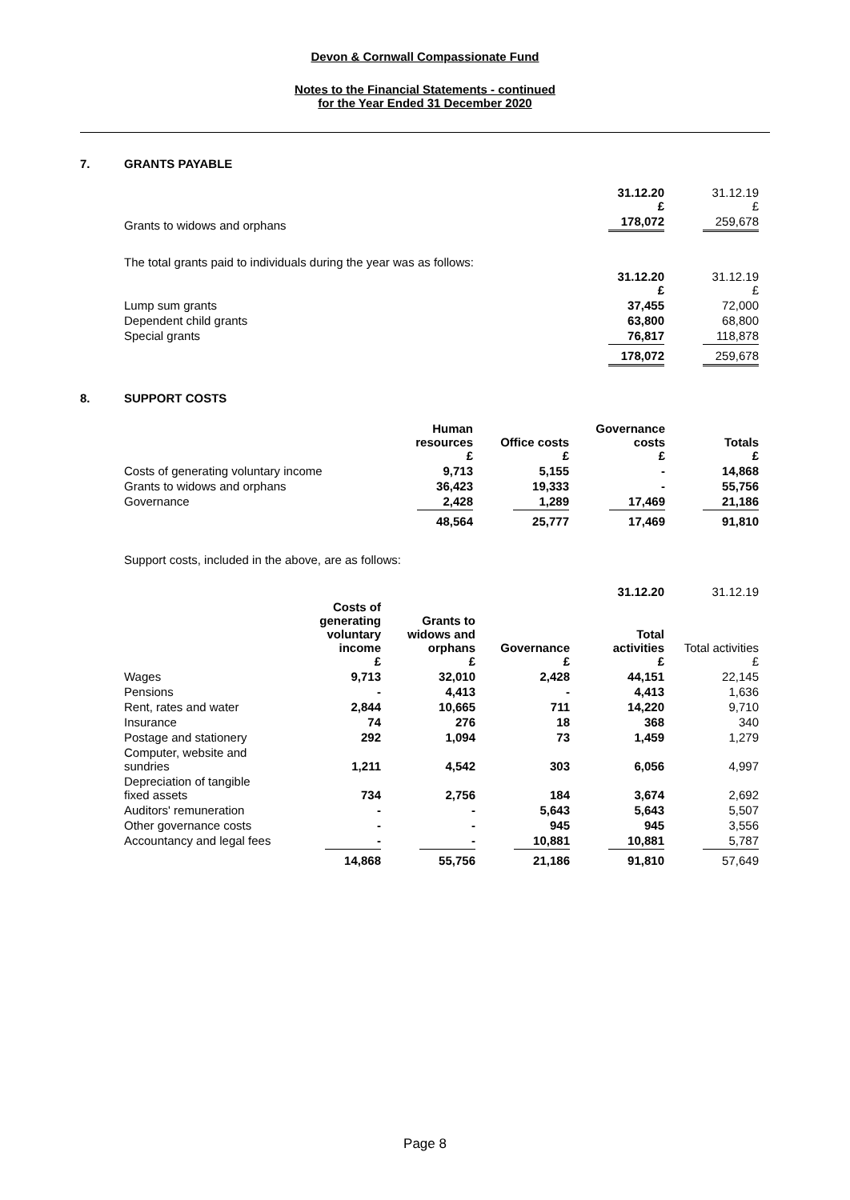Devon & Cornwall Compassionate Fund
Notes to the Financial Statements - continued
for the Year Ended 31 December 2020
7. GRANTS PAYABLE
| | 31.12.20 £ | 31.12.19 £ |
| Grants to widows and orphans | 178,072 | 259,678 |
The total grants paid to individuals during the year was as follows:
| | 31.12.20 £ | 31.12.19 £ |
| Lump sum grants | 37,455 | 72,000 |
| Dependent child grants | 63,800 | 68,800 |
| Special grants | 76,817 | 118,878 |
| | 178,072 | 259,678 |
8. SUPPORT COSTS
| | Human resources £ | Office costs £ | Governance costs £ | Totals £ |
| Costs of generating voluntary income | 9,713 | 5,155 | - | 14,868 |
| Grants to widows and orphans | 36,423 | 19,333 | - | 55,756 |
| Governance | 2,428 | 1,289 | 17,469 | 21,186 |
| | 48,564 | 25,777 | 17,469 | 91,810 |
Support costs, included in the above, are as follows:
| | | | | 31.12.20 | 31.12.19 |
| | Costs of generating voluntary income £ | Grants to widows and orphans £ | Governance £ | Total activities £ | Total activities £ |
| Wages | 9,713 | 32,010 | 2,428 | 44,151 | 22,145 |
| Pensions | - | 4,413 | - | 4,413 | 1,636 |
| Rent, rates and water | 2,844 | 10,665 | 711 | 14,220 | 9,710 |
| Insurance | 74 | 276 | 18 | 368 | 340 |
| Postage and stationery | 292 | 1,094 | 73 | 1,459 | 1,279 |
| Computer, website and sundries | 1,211 | 4,542 | 303 | 6,056 | 4,997 |
| Depreciation of tangible fixed assets | 734 | 2,756 | 184 | 3,674 | 2,692 |
| Auditors' remuneration | - | - | 5,643 | 5,643 | 5,507 |
| Other governance costs | - | - | 945 | 945 | 3,556 |
| Accountancy and legal fees | - | - | 10,881 | 10,881 | 5,787 |
| | 14,868 | 55,756 | 21,186 | 91,810 | 57,649 |
Page 8